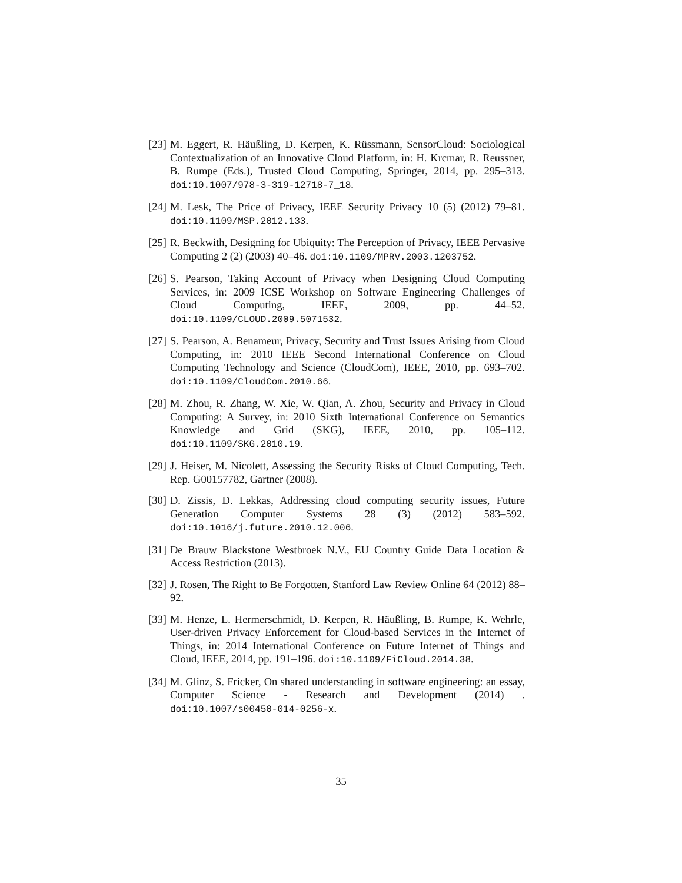[23]
M. Eggert, R. Häußling, D. Kerpen, K. Rüssmann, SensorCloud: Sociological Contextualization of an Innovative Cloud Platform, in: H. Krcmar, R. Reussner, B. Rumpe (Eds.), Trusted Cloud Computing, Springer, 2014, pp. 295–313. doi:10.1007/978-3-319-12718-7_18.
[24]
M. Lesk, The Price of Privacy, IEEE Security Privacy 10 (5) (2012) 79–81. doi:10.1109/MSP.2012.133.
[25]
R. Beckwith, Designing for Ubiquity: The Perception of Privacy, IEEE Pervasive Computing 2 (2) (2003) 40–46. doi:10.1109/MPRV.2003.1203752.
[26]
S. Pearson, Taking Account of Privacy when Designing Cloud Computing Services, in: 2009 ICSE Workshop on Software Engineering Challenges of Cloud Computing, IEEE, 2009, pp. 44–52. doi:10.1109/CLOUD.2009.5071532.
[27]
S. Pearson, A. Benameur, Privacy, Security and Trust Issues Arising from Cloud Computing, in: 2010 IEEE Second International Conference on Cloud Computing Technology and Science (CloudCom), IEEE, 2010, pp. 693–702. doi:10.1109/CloudCom.2010.66.
[28]
M. Zhou, R. Zhang, W. Xie, W. Qian, A. Zhou, Security and Privacy in Cloud Computing: A Survey, in: 2010 Sixth International Conference on Semantics Knowledge and Grid (SKG), IEEE, 2010, pp. 105–112. doi:10.1109/SKG.2010.19.
[29]
J. Heiser, M. Nicolett, Assessing the Security Risks of Cloud Computing, Tech. Rep. G00157782, Gartner (2008).
[30]
D. Zissis, D. Lekkas, Addressing cloud computing security issues, Future Generation Computer Systems 28 (3) (2012) 583–592. doi:10.1016/j.future.2010.12.006.
[31]
De Brauw Blackstone Westbroek N.V., EU Country Guide Data Location & Access Restriction (2013).
[32]
J. Rosen, The Right to Be Forgotten, Stanford Law Review Online 64 (2012) 88–92.
[33]
M. Henze, L. Hermerschmidt, D. Kerpen, R. Häußling, B. Rumpe, K. Wehrle, User-driven Privacy Enforcement for Cloud-based Services in the Internet of Things, in: 2014 International Conference on Future Internet of Things and Cloud, IEEE, 2014, pp. 191–196. doi:10.1109/FiCloud.2014.38.
[34]
M. Glinz, S. Fricker, On shared understanding in software engineering: an essay, Computer Science - Research and Development (2014) . doi:10.1007/s00450-014-0256-x.
35